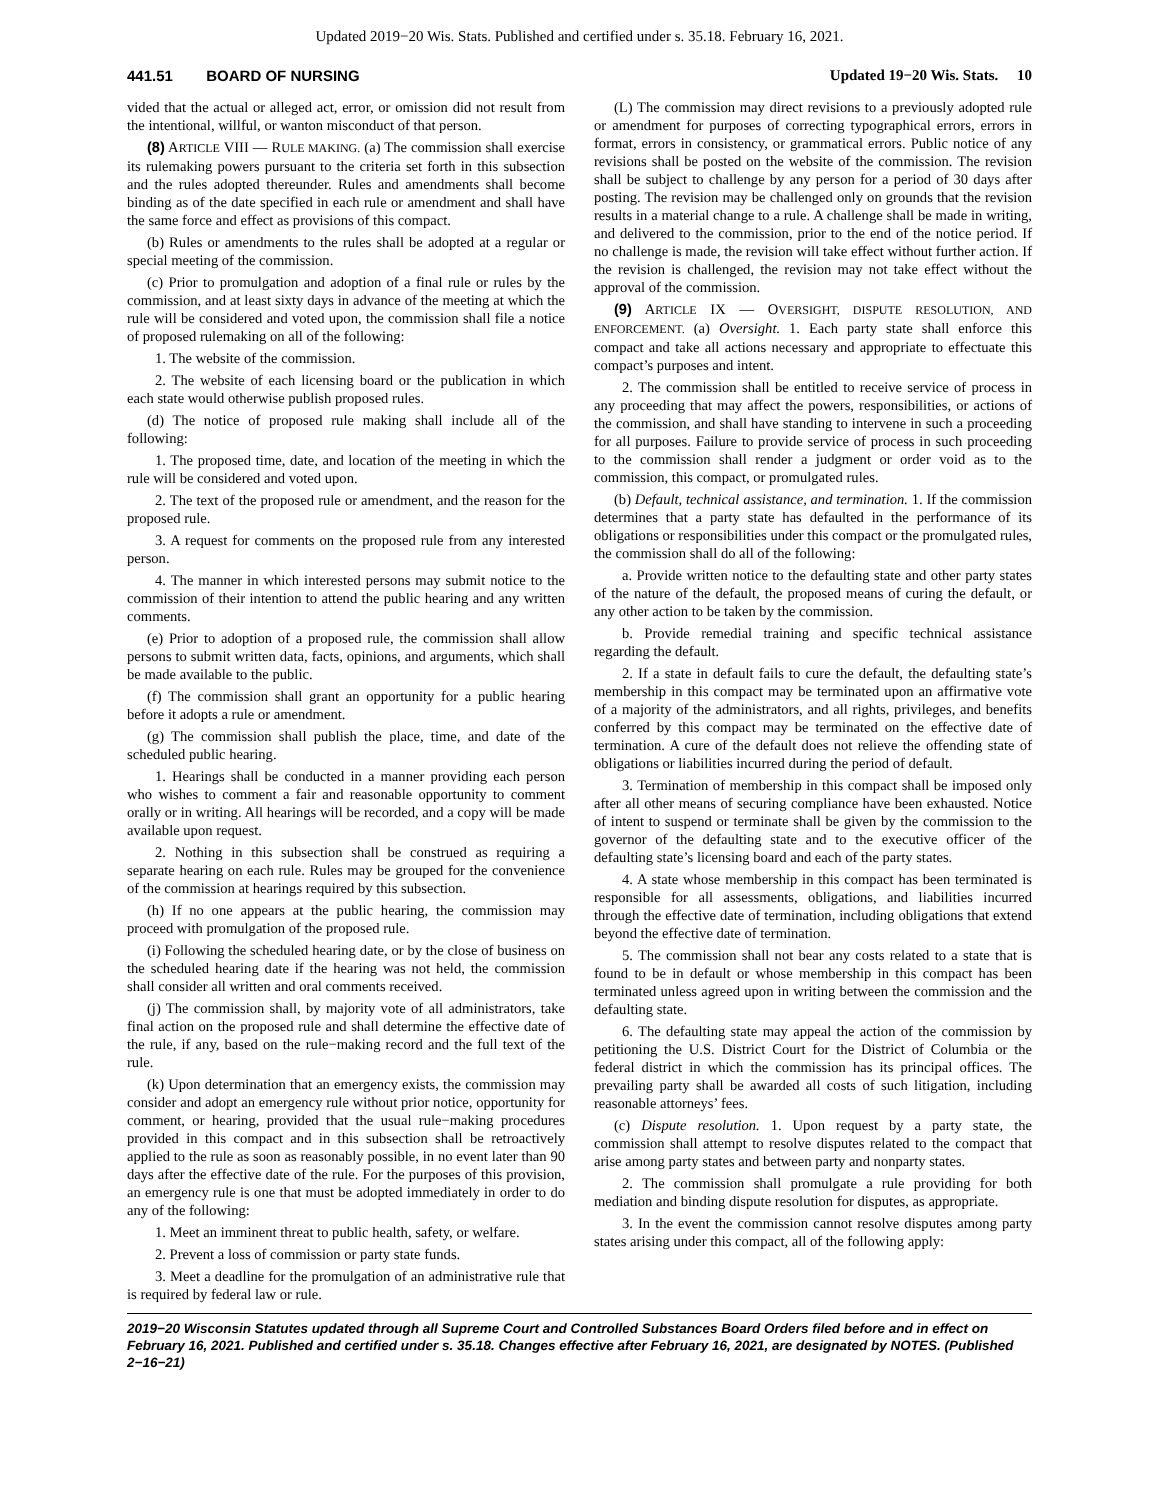Updated 2019−20 Wis. Stats. Published and certified under s. 35.18. February 16, 2021.
441.51 BOARD OF NURSING Updated 19−20 Wis. Stats. 10
vided that the actual or alleged act, error, or omission did not result from the intentional, willful, or wanton misconduct of that person.
(8) ARTICLE VIII — RULE MAKING. (a) The commission shall exercise its rulemaking powers pursuant to the criteria set forth in this subsection and the rules adopted thereunder. Rules and amendments shall become binding as of the date specified in each rule or amendment and shall have the same force and effect as provisions of this compact.
(b) Rules or amendments to the rules shall be adopted at a regular or special meeting of the commission.
(c) Prior to promulgation and adoption of a final rule or rules by the commission, and at least sixty days in advance of the meeting at which the rule will be considered and voted upon, the commission shall file a notice of proposed rulemaking on all of the following:
1. The website of the commission.
2. The website of each licensing board or the publication in which each state would otherwise publish proposed rules.
(d) The notice of proposed rule making shall include all of the following:
1. The proposed time, date, and location of the meeting in which the rule will be considered and voted upon.
2. The text of the proposed rule or amendment, and the reason for the proposed rule.
3. A request for comments on the proposed rule from any interested person.
4. The manner in which interested persons may submit notice to the commission of their intention to attend the public hearing and any written comments.
(e) Prior to adoption of a proposed rule, the commission shall allow persons to submit written data, facts, opinions, and arguments, which shall be made available to the public.
(f) The commission shall grant an opportunity for a public hearing before it adopts a rule or amendment.
(g) The commission shall publish the place, time, and date of the scheduled public hearing.
1. Hearings shall be conducted in a manner providing each person who wishes to comment a fair and reasonable opportunity to comment orally or in writing. All hearings will be recorded, and a copy will be made available upon request.
2. Nothing in this subsection shall be construed as requiring a separate hearing on each rule. Rules may be grouped for the convenience of the commission at hearings required by this subsection.
(h) If no one appears at the public hearing, the commission may proceed with promulgation of the proposed rule.
(i) Following the scheduled hearing date, or by the close of business on the scheduled hearing date if the hearing was not held, the commission shall consider all written and oral comments received.
(j) The commission shall, by majority vote of all administrators, take final action on the proposed rule and shall determine the effective date of the rule, if any, based on the rule−making record and the full text of the rule.
(k) Upon determination that an emergency exists, the commission may consider and adopt an emergency rule without prior notice, opportunity for comment, or hearing, provided that the usual rule−making procedures provided in this compact and in this subsection shall be retroactively applied to the rule as soon as reasonably possible, in no event later than 90 days after the effective date of the rule. For the purposes of this provision, an emergency rule is one that must be adopted immediately in order to do any of the following:
1. Meet an imminent threat to public health, safety, or welfare.
2. Prevent a loss of commission or party state funds.
3. Meet a deadline for the promulgation of an administrative rule that is required by federal law or rule.
(L) The commission may direct revisions to a previously adopted rule or amendment for purposes of correcting typographical errors, errors in format, errors in consistency, or grammatical errors. Public notice of any revisions shall be posted on the website of the commission. The revision shall be subject to challenge by any person for a period of 30 days after posting. The revision may be challenged only on grounds that the revision results in a material change to a rule. A challenge shall be made in writing, and delivered to the commission, prior to the end of the notice period. If no challenge is made, the revision will take effect without further action. If the revision is challenged, the revision may not take effect without the approval of the commission.
(9) ARTICLE IX — OVERSIGHT, DISPUTE RESOLUTION, AND ENFORCEMENT. (a) Oversight. 1. Each party state shall enforce this compact and take all actions necessary and appropriate to effectuate this compact’s purposes and intent.
2. The commission shall be entitled to receive service of process in any proceeding that may affect the powers, responsibilities, or actions of the commission, and shall have standing to intervene in such a proceeding for all purposes. Failure to provide service of process in such proceeding to the commission shall render a judgment or order void as to the commission, this compact, or promulgated rules.
(b) Default, technical assistance, and termination. 1. If the commission determines that a party state has defaulted in the performance of its obligations or responsibilities under this compact or the promulgated rules, the commission shall do all of the following:
a. Provide written notice to the defaulting state and other party states of the nature of the default, the proposed means of curing the default, or any other action to be taken by the commission.
b. Provide remedial training and specific technical assistance regarding the default.
2. If a state in default fails to cure the default, the defaulting state’s membership in this compact may be terminated upon an affirmative vote of a majority of the administrators, and all rights, privileges, and benefits conferred by this compact may be terminated on the effective date of termination. A cure of the default does not relieve the offending state of obligations or liabilities incurred during the period of default.
3. Termination of membership in this compact shall be imposed only after all other means of securing compliance have been exhausted. Notice of intent to suspend or terminate shall be given by the commission to the governor of the defaulting state and to the executive officer of the defaulting state’s licensing board and each of the party states.
4. A state whose membership in this compact has been terminated is responsible for all assessments, obligations, and liabilities incurred through the effective date of termination, including obligations that extend beyond the effective date of termination.
5. The commission shall not bear any costs related to a state that is found to be in default or whose membership in this compact has been terminated unless agreed upon in writing between the commission and the defaulting state.
6. The defaulting state may appeal the action of the commission by petitioning the U.S. District Court for the District of Columbia or the federal district in which the commission has its principal offices. The prevailing party shall be awarded all costs of such litigation, including reasonable attorneys’ fees.
(c) Dispute resolution. 1. Upon request by a party state, the commission shall attempt to resolve disputes related to the compact that arise among party states and between party and nonparty states.
2. The commission shall promulgate a rule providing for both mediation and binding dispute resolution for disputes, as appropriate.
3. In the event the commission cannot resolve disputes among party states arising under this compact, all of the following apply:
2019−20 Wisconsin Statutes updated through all Supreme Court and Controlled Substances Board Orders filed before and in effect on February 16, 2021. Published and certified under s. 35.18. Changes effective after February 16, 2021, are designated by NOTES. (Published 2−16−21)